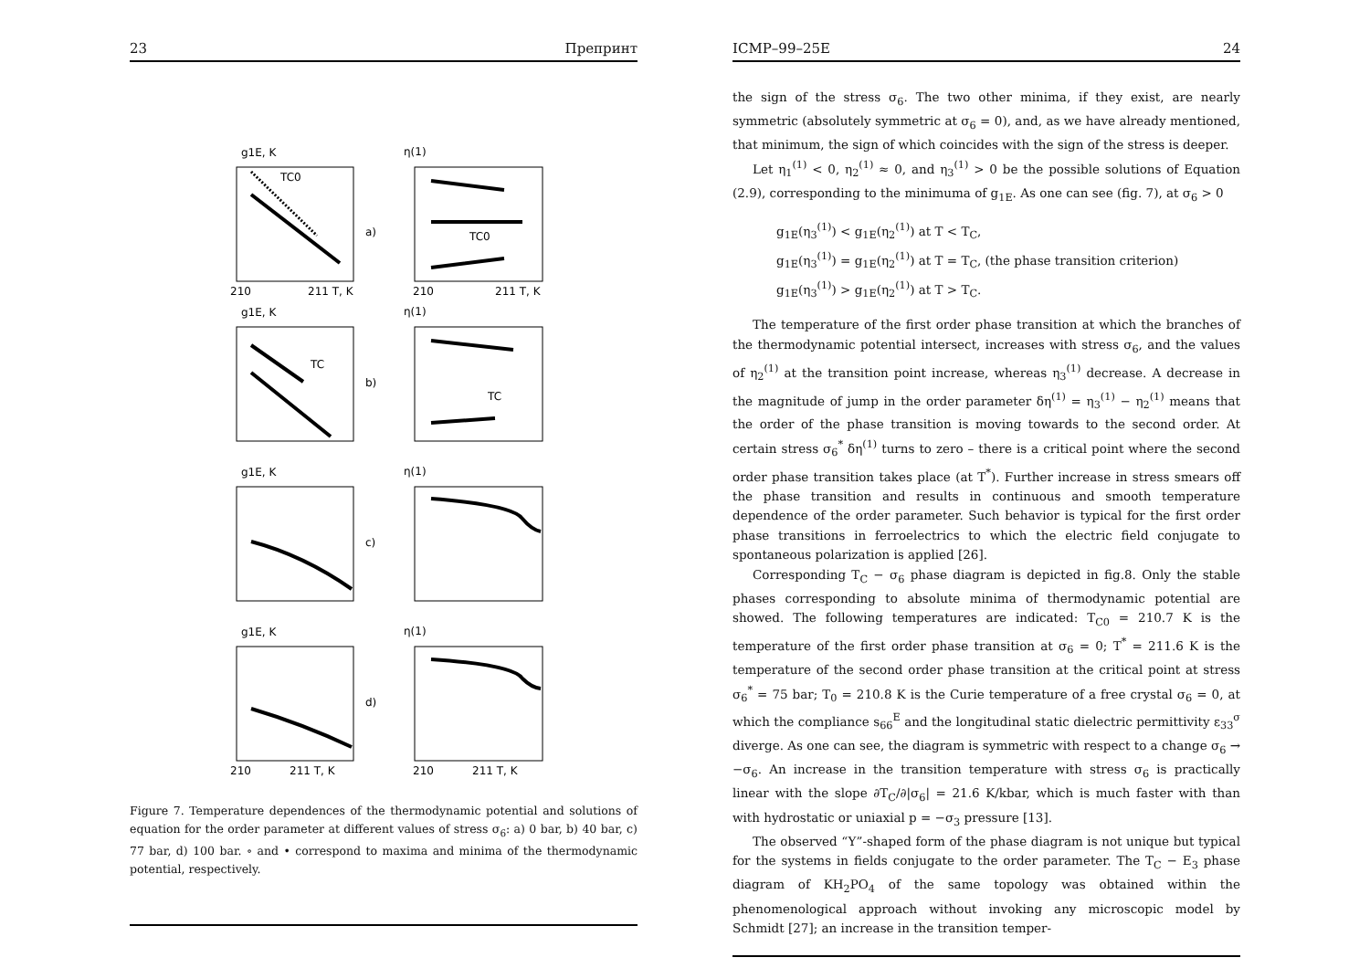23 Препринт
g1E, K
η(1)
a)
g1E, K
η(1)
b)
g1E, K
η(1)
c)
g1E, K
η(1)
d)
210
211 T, K
210
211 T, K
210
211 T, K
210
211 T, K
TC0
TC
TC0
TC
Figure 7. Temperature dependences of the thermodynamic potential and solutions of equation for the order parameter at different values of stress σ<sub>6</sub>: a) 0 bar, b) 40 bar, c) 77 bar, d) 100 bar. ∘ and • correspond to maxima and minima of the thermodynamic potential, respectively.
ICMP–99–25E 24
the sign of the stress σ<sub>6</sub>. The two other minima, if they exist, are nearly symmetric (absolutely symmetric at σ<sub>6</sub> = 0), and, as we have already mentioned, that minimum, the sign of which coincides with the sign of the stress is deeper.
Let η<sub>1</sub><sup>(1)</sup> < 0, η<sub>2</sub><sup>(1)</sup> ≈ 0, and η<sub>3</sub><sup>(1)</sup> > 0 be the possible solutions of Equation (2.9), corresponding to the minimuma of g<sub>1E</sub>. As one can see (fig. 7), at σ<sub>6</sub> > 0
g<sub>1E</sub>(η<sub>3</sub><sup>(1)</sup>) < g<sub>1E</sub>(η<sub>2</sub><sup>(1)</sup>) at T < T<sub>C</sub>,
g<sub>1E</sub>(η<sub>3</sub><sup>(1)</sup>) = g<sub>1E</sub>(η<sub>2</sub><sup>(1)</sup>) at T = T<sub>C</sub>, (the phase transition criterion)
g<sub>1E</sub>(η<sub>3</sub><sup>(1)</sup>) > g<sub>1E</sub>(η<sub>2</sub><sup>(1)</sup>) at T > T<sub>C</sub>.
The temperature of the first order phase transition at which the branches of the thermodynamic potential intersect, increases with stress σ<sub>6</sub>, and the values of η<sub>2</sub><sup>(1)</sup> at the transition point increase, whereas η<sub>3</sub><sup>(1)</sup> decrease. A decrease in the magnitude of jump in the order parameter δη<sup>(1)</sup> = η<sub>3</sub><sup>(1)</sup> − η<sub>2</sub><sup>(1)</sup> means that the order of the phase transition is moving towards to the second order. At certain stress σ<sub>6</sub><sup>*</sup> δη<sup>(1)</sup> turns to zero – there is a critical point where the second order phase transition takes place (at T<sup>*</sup>). Further increase in stress smears off the phase transition and results in continuous and smooth temperature dependence of the order parameter. Such behavior is typical for the first order phase transitions in ferroelectrics to which the electric field conjugate to spontaneous polarization is applied [26].
Corresponding T<sub>C</sub> − σ<sub>6</sub> phase diagram is depicted in fig.8. Only the stable phases corresponding to absolute minima of thermodynamic potential are showed. The following temperatures are indicated: T<sub>C0</sub> = 210.7 K is the temperature of the first order phase transition at σ<sub>6</sub> = 0; T<sup>*</sup> = 211.6 K is the temperature of the second order phase transition at the critical point at stress σ<sub>6</sub><sup>*</sup> = 75 bar; T<sub>0</sub> = 210.8 K is the Curie temperature of a free crystal σ<sub>6</sub> = 0, at which the compliance s<sub>66</sub><sup>E</sup> and the longitudinal static dielectric permittivity ε<sub>33</sub><sup>σ</sup> diverge. As one can see, the diagram is symmetric with respect to a change σ<sub>6</sub> → −σ<sub>6</sub>. An increase in the transition temperature with stress σ<sub>6</sub> is practically linear with the slope ∂T<sub>C</sub>/∂|σ<sub>6</sub>| = 21.6 K/kbar, which is much faster with than with hydrostatic or uniaxial p = −σ<sub>3</sub> pressure [13].
The observed “Y”-shaped form of the phase diagram is not unique but typical for the systems in fields conjugate to the order parameter. The T<sub>C</sub> − E<sub>3</sub> phase diagram of KH<sub>2</sub>PO<sub>4</sub> of the same topology was obtained within the phenomenological approach without invoking any microscopic model by Schmidt [27]; an increase in the transition temper-